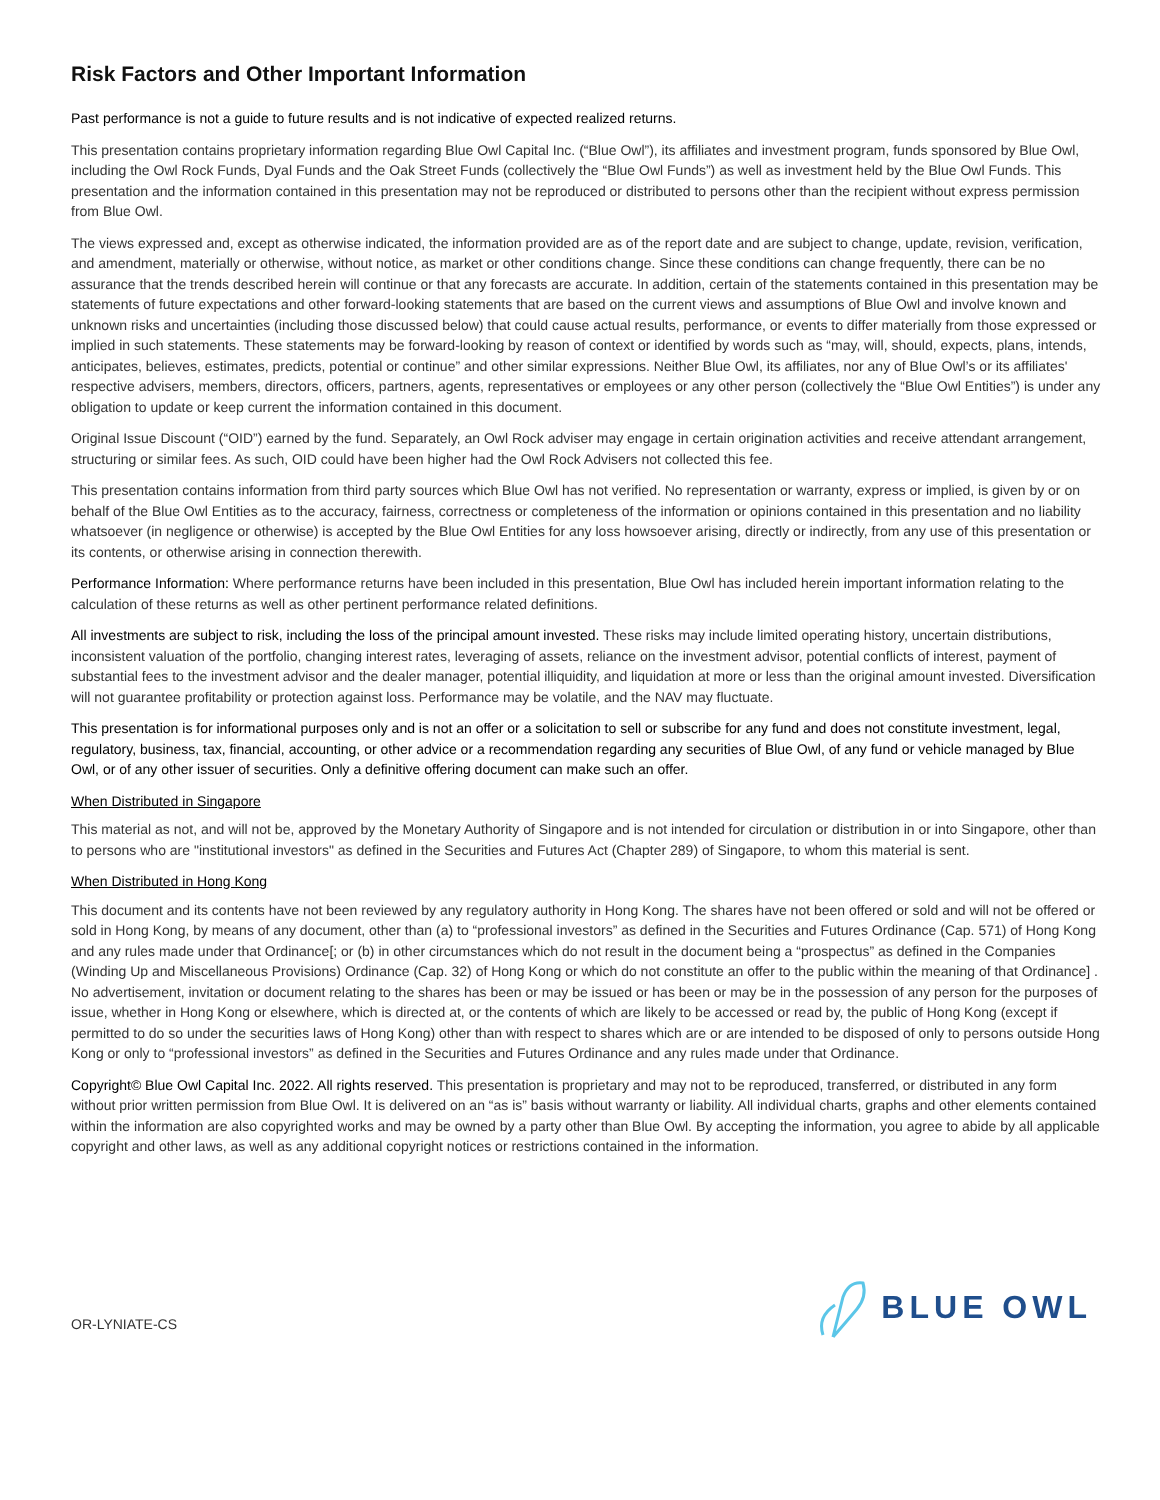Risk Factors and Other Important Information
Past performance is not a guide to future results and is not indicative of expected realized returns.
This presentation contains proprietary information regarding Blue Owl Capital Inc. (“Blue Owl”), its affiliates and investment program, funds sponsored by Blue Owl, including the Owl Rock Funds, Dyal Funds and the Oak Street Funds (collectively the “Blue Owl Funds”) as well as investment held by the Blue Owl Funds. This presentation and the information contained in this presentation may not be reproduced or distributed to persons other than the recipient without express permission from Blue Owl.
The views expressed and, except as otherwise indicated, the information provided are as of the report date and are subject to change, update, revision, verification, and amendment, materially or otherwise, without notice, as market or other conditions change. Since these conditions can change frequently, there can be no assurance that the trends described herein will continue or that any forecasts are accurate. In addition, certain of the statements contained in this presentation may be statements of future expectations and other forward-looking statements that are based on the current views and assumptions of Blue Owl and involve known and unknown risks and uncertainties (including those discussed below) that could cause actual results, performance, or events to differ materially from those expressed or implied in such statements. These statements may be forward-looking by reason of context or identified by words such as “may, will, should, expects, plans, intends, anticipates, believes, estimates, predicts, potential or continue” and other similar expressions. Neither Blue Owl, its affiliates, nor any of Blue Owl’s or its affiliates' respective advisers, members, directors, officers, partners, agents, representatives or employees or any other person (collectively the “Blue Owl Entities”) is under any obligation to update or keep current the information contained in this document.
Original Issue Discount (“OID”) earned by the fund. Separately, an Owl Rock adviser may engage in certain origination activities and receive attendant arrangement, structuring or similar fees. As such, OID could have been higher had the Owl Rock Advisers not collected this fee.
This presentation contains information from third party sources which Blue Owl has not verified. No representation or warranty, express or implied, is given by or on behalf of the Blue Owl Entities as to the accuracy, fairness, correctness or completeness of the information or opinions contained in this presentation and no liability whatsoever (in negligence or otherwise) is accepted by the Blue Owl Entities for any loss howsoever arising, directly or indirectly, from any use of this presentation or its contents, or otherwise arising in connection therewith.
Performance Information: Where performance returns have been included in this presentation, Blue Owl has included herein important information relating to the calculation of these returns as well as other pertinent performance related definitions.
All investments are subject to risk, including the loss of the principal amount invested. These risks may include limited operating history, uncertain distributions, inconsistent valuation of the portfolio, changing interest rates, leveraging of assets, reliance on the investment advisor, potential conflicts of interest, payment of substantial fees to the investment advisor and the dealer manager, potential illiquidity, and liquidation at more or less than the original amount invested. Diversification will not guarantee profitability or protection against loss. Performance may be volatile, and the NAV may fluctuate.
This presentation is for informational purposes only and is not an offer or a solicitation to sell or subscribe for any fund and does not constitute investment, legal, regulatory, business, tax, financial, accounting, or other advice or a recommendation regarding any securities of Blue Owl, of any fund or vehicle managed by Blue Owl, or of any other issuer of securities. Only a definitive offering document can make such an offer.
When Distributed in Singapore
This material as not, and will not be, approved by the Monetary Authority of Singapore and is not intended for circulation or distribution in or into Singapore, other than to persons who are "institutional investors" as defined in the Securities and Futures Act (Chapter 289) of Singapore, to whom this material is sent.
When Distributed in Hong Kong
This document and its contents have not been reviewed by any regulatory authority in Hong Kong. The shares have not been offered or sold and will not be offered or sold in Hong Kong, by means of any document, other than (a) to “professional investors” as defined in the Securities and Futures Ordinance (Cap. 571) of Hong Kong and any rules made under that Ordinance[; or (b) in other circumstances which do not result in the document being a “prospectus” as defined in the Companies (Winding Up and Miscellaneous Provisions) Ordinance (Cap. 32) of Hong Kong or which do not constitute an offer to the public within the meaning of that Ordinance] . No advertisement, invitation or document relating to the shares has been or may be issued or has been or may be in the possession of any person for the purposes of issue, whether in Hong Kong or elsewhere, which is directed at, or the contents of which are likely to be accessed or read by, the public of Hong Kong (except if permitted to do so under the securities laws of Hong Kong) other than with respect to shares which are or are intended to be disposed of only to persons outside Hong Kong or only to “professional investors” as defined in the Securities and Futures Ordinance and any rules made under that Ordinance.
Copyright© Blue Owl Capital Inc. 2022. All rights reserved. This presentation is proprietary and may not to be reproduced, transferred, or distributed in any form without prior written permission from Blue Owl. It is delivered on an “as is” basis without warranty or liability. All individual charts, graphs and other elements contained within the information are also copyrighted works and may be owned by a party other than Blue Owl. By accepting the information, you agree to abide by all applicable copyright and other laws, as well as any additional copyright notices or restrictions contained in the information.
OR-LYNIATE-CS
BLUE OWL